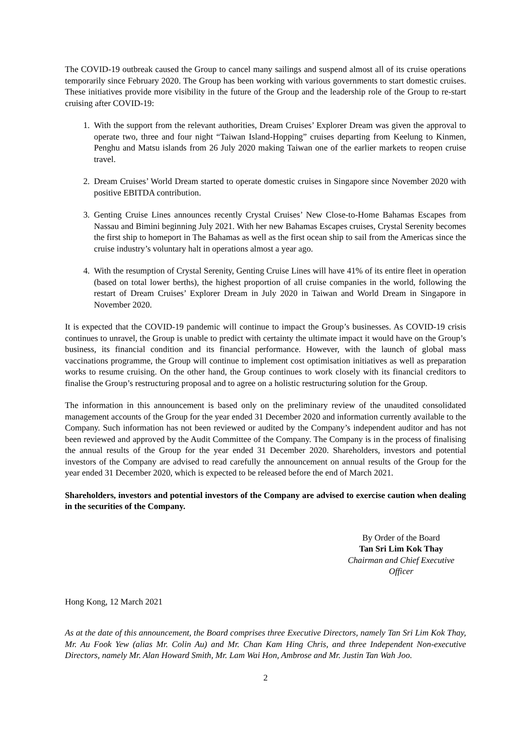The COVID-19 outbreak caused the Group to cancel many sailings and suspend almost all of its cruise operations temporarily since February 2020. The Group has been working with various governments to start domestic cruises. These initiatives provide more visibility in the future of the Group and the leadership role of the Group to re-start cruising after COVID-19:
1. With the support from the relevant authorities, Dream Cruises’ Explorer Dream was given the approval to operate two, three and four night “Taiwan Island-Hopping” cruises departing from Keelung to Kinmen, Penghu and Matsu islands from 26 July 2020 making Taiwan one of the earlier markets to reopen cruise travel.
2. Dream Cruises’ World Dream started to operate domestic cruises in Singapore since November 2020 with positive EBITDA contribution.
3. Genting Cruise Lines announces recently Crystal Cruises’ New Close-to-Home Bahamas Escapes from Nassau and Bimini beginning July 2021. With her new Bahamas Escapes cruises, Crystal Serenity becomes the first ship to homeport in The Bahamas as well as the first ocean ship to sail from the Americas since the cruise industry’s voluntary halt in operations almost a year ago.
4. With the resumption of Crystal Serenity, Genting Cruise Lines will have 41% of its entire fleet in operation (based on total lower berths), the highest proportion of all cruise companies in the world, following the restart of Dream Cruises’ Explorer Dream in July 2020 in Taiwan and World Dream in Singapore in November 2020.
It is expected that the COVID-19 pandemic will continue to impact the Group’s businesses. As COVID-19 crisis continues to unravel, the Group is unable to predict with certainty the ultimate impact it would have on the Group’s business, its financial condition and its financial performance. However, with the launch of global mass vaccinations programme, the Group will continue to implement cost optimisation initiatives as well as preparation works to resume cruising. On the other hand, the Group continues to work closely with its financial creditors to finalise the Group’s restructuring proposal and to agree on a holistic restructuring solution for the Group.
The information in this announcement is based only on the preliminary review of the unaudited consolidated management accounts of the Group for the year ended 31 December 2020 and information currently available to the Company. Such information has not been reviewed or audited by the Company’s independent auditor and has not been reviewed and approved by the Audit Committee of the Company. The Company is in the process of finalising the annual results of the Group for the year ended 31 December 2020. Shareholders, investors and potential investors of the Company are advised to read carefully the announcement on annual results of the Group for the year ended 31 December 2020, which is expected to be released before the end of March 2021.
Shareholders, investors and potential investors of the Company are advised to exercise caution when dealing in the securities of the Company.
By Order of the Board
Tan Sri Lim Kok Thay
Chairman and Chief Executive Officer
Hong Kong, 12 March 2021
As at the date of this announcement, the Board comprises three Executive Directors, namely Tan Sri Lim Kok Thay, Mr. Au Fook Yew (alias Mr. Colin Au) and Mr. Chan Kam Hing Chris, and three Independent Non-executive Directors, namely Mr. Alan Howard Smith, Mr. Lam Wai Hon, Ambrose and Mr. Justin Tan Wah Joo.
2